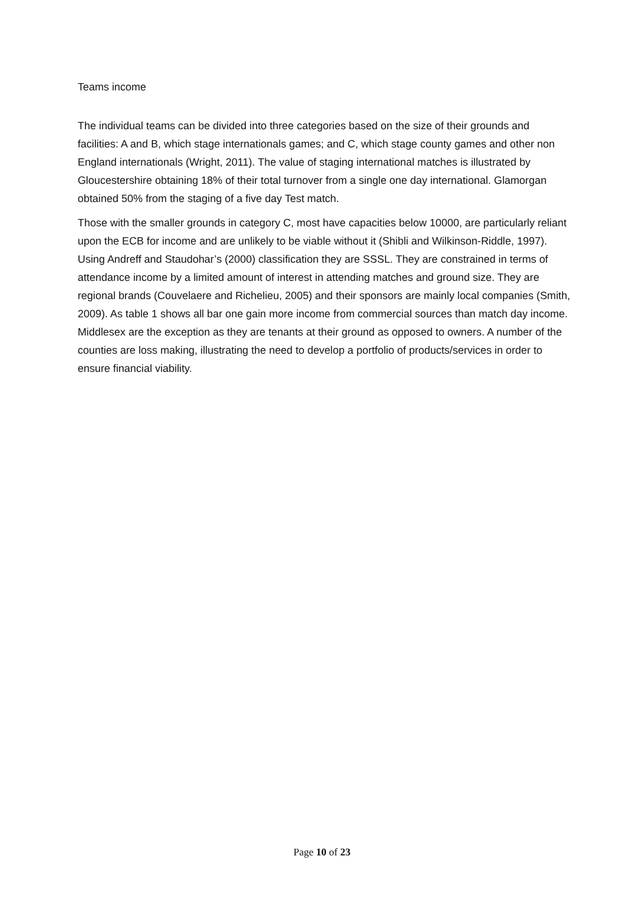Teams income
The individual teams can be divided into three categories based on the size of their grounds and facilities: A and B, which stage internationals games; and C, which stage county games and other non England internationals (Wright, 2011). The value of staging international matches is illustrated by Gloucestershire obtaining 18% of their total turnover from a single one day international. Glamorgan obtained 50% from the staging of a five day Test match.
Those with the smaller grounds in category C, most have capacities below 10000, are particularly reliant upon the ECB for income and are unlikely to be viable without it (Shibli and Wilkinson-Riddle, 1997). Using Andreff and Staudohar’s (2000) classification they are SSSL. They are constrained in terms of attendance income by a limited amount of interest in attending matches and ground size. They are regional brands (Couvelaere and Richelieu, 2005) and their sponsors are mainly local companies (Smith, 2009). As table 1 shows all bar one gain more income from commercial sources than match day income. Middlesex are the exception as they are tenants at their ground as opposed to owners. A number of the counties are loss making, illustrating the need to develop a portfolio of products/services in order to ensure financial viability.
Page 10 of 23